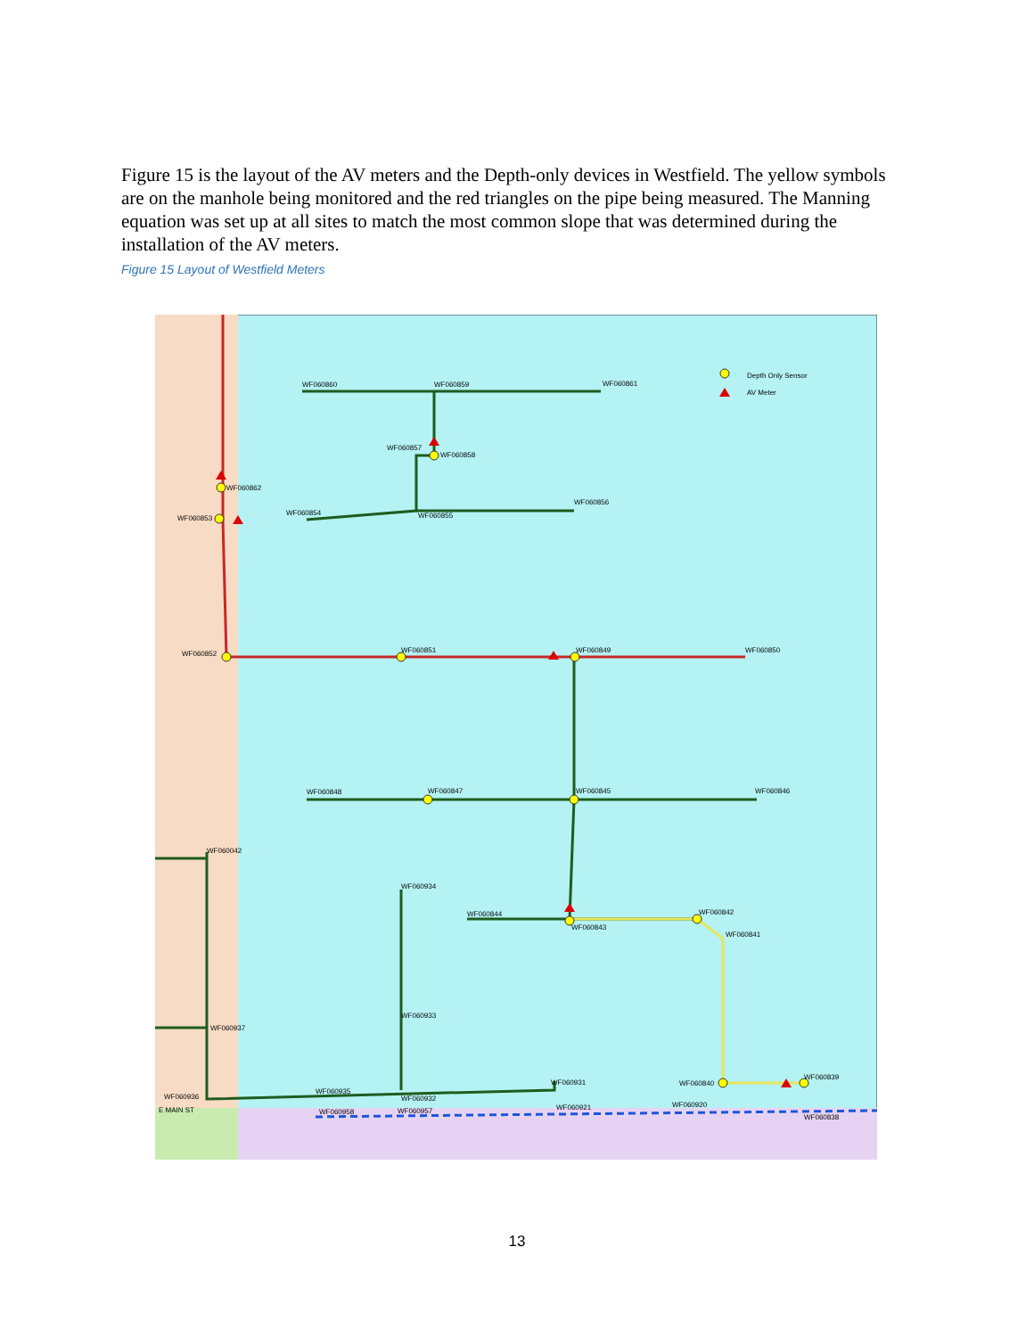Figure 15 is the layout of the AV meters and the Depth-only devices in Westfield. The yellow symbols are on the manhole being monitored and the red triangles on the pipe being measured. The Manning equation was set up at all sites to match the most common slope that was determined during the installation of the AV meters.
Figure 15 Layout of Westfield Meters
Depth Only Sensor
AV Meter
WF060860
WF060859
WF060861
WF060857
WF060858
WF060862
WF060853
WF060854
WF060855
WF060856
WF060852
WF060851
WF060849
WF060850
WF060848
WF060847
WF060845
WF060846
WF060042
WF060934
WF060844
WF060843
WF060842
WF060841
WF060933
WF060937
WF060936
WF060935
WF060932
WF060931
WF060840
WF060839
WF060958
WF060957
WF060921
WF060920
WF060838
E MAIN ST
13